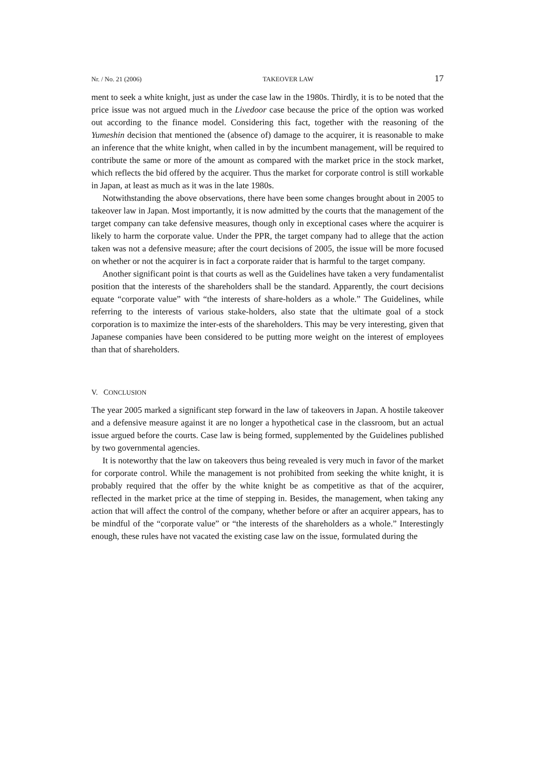Nr. / No. 21 (2006) TAKEOVER LAW 17
ment to seek a white knight, just as under the case law in the 1980s. Thirdly, it is to be noted that the price issue was not argued much in the Livedoor case because the price of the option was worked out according to the finance model. Considering this fact, together with the reasoning of the Yumeshin decision that mentioned the (absence of) damage to the acquirer, it is reasonable to make an inference that the white knight, when called in by the incumbent management, will be required to contribute the same or more of the amount as compared with the market price in the stock market, which reflects the bid offered by the acquirer. Thus the market for corporate control is still workable in Japan, at least as much as it was in the late 1980s.
Notwithstanding the above observations, there have been some changes brought about in 2005 to takeover law in Japan. Most importantly, it is now admitted by the courts that the management of the target company can take defensive measures, though only in exceptional cases where the acquirer is likely to harm the corporate value. Under the PPR, the target company had to allege that the action taken was not a defensive measure; after the court decisions of 2005, the issue will be more focused on whether or not the acquirer is in fact a corporate raider that is harmful to the target company.
Another significant point is that courts as well as the Guidelines have taken a very fundamentalist position that the interests of the shareholders shall be the standard. Apparently, the court decisions equate “corporate value” with “the interests of share-holders as a whole.” The Guidelines, while referring to the interests of various stake-holders, also state that the ultimate goal of a stock corporation is to maximize the inter-ests of the shareholders. This may be very interesting, given that Japanese companies have been considered to be putting more weight on the interest of employees than that of shareholders.
V. CONCLUSION
The year 2005 marked a significant step forward in the law of takeovers in Japan. A hostile takeover and a defensive measure against it are no longer a hypothetical case in the classroom, but an actual issue argued before the courts. Case law is being formed, supplemented by the Guidelines published by two governmental agencies.
It is noteworthy that the law on takeovers thus being revealed is very much in favor of the market for corporate control. While the management is not prohibited from seeking the white knight, it is probably required that the offer by the white knight be as competitive as that of the acquirer, reflected in the market price at the time of stepping in. Besides, the management, when taking any action that will affect the control of the company, whether before or after an acquirer appears, has to be mindful of the “corporate value” or “the interests of the shareholders as a whole.” Interestingly enough, these rules have not vacated the existing case law on the issue, formulated during the